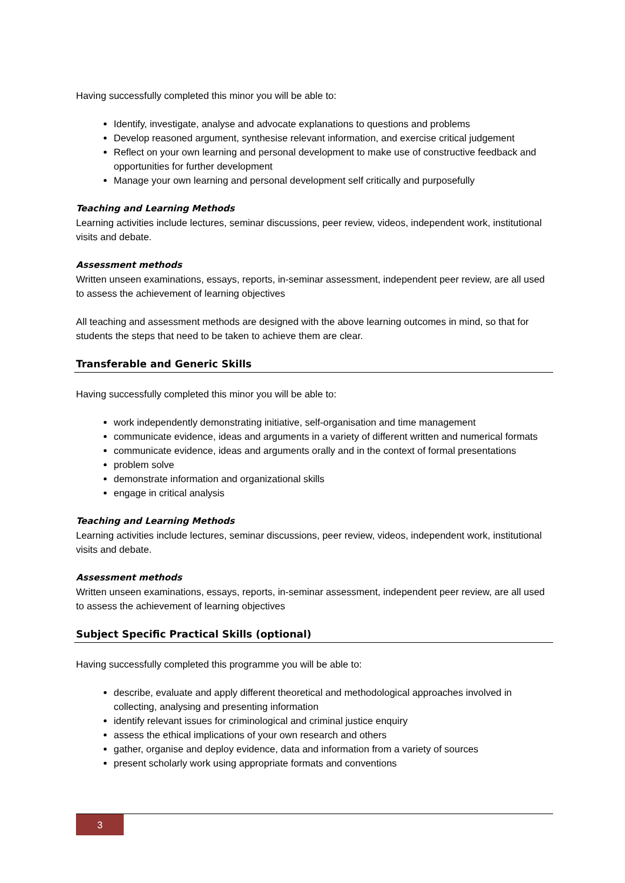Having successfully completed this minor you will be able to:
Identify, investigate, analyse and advocate explanations to questions and problems
Develop reasoned argument, synthesise relevant information, and exercise critical judgement
Reflect on your own learning and personal development to make use of constructive feedback and opportunities for further development
Manage your own learning and personal development self critically and purposefully
Teaching and Learning Methods
Learning activities include lectures, seminar discussions, peer review, videos, independent work, institutional visits and debate.
Assessment methods
Written unseen examinations, essays, reports, in-seminar assessment, independent peer review, are all used to assess the achievement of learning objectives
All teaching and assessment methods are designed with the above learning outcomes in mind, so that for students the steps that need to be taken to achieve them are clear.
Transferable and Generic Skills
Having successfully completed this minor you will be able to:
work independently demonstrating initiative, self-organisation and time management
communicate evidence, ideas and arguments in a variety of different written and numerical formats
communicate evidence, ideas and arguments orally and in the context of formal presentations
problem solve
demonstrate information and organizational skills
engage in critical analysis
Teaching and Learning Methods
Learning activities include lectures, seminar discussions, peer review, videos, independent work, institutional visits and debate.
Assessment methods
Written unseen examinations, essays, reports, in-seminar assessment, independent peer review, are all used to assess the achievement of learning objectives
Subject Specific Practical Skills (optional)
Having successfully completed this programme you will be able to:
describe, evaluate and apply different theoretical and methodological approaches involved in collecting, analysing and presenting information
identify relevant issues for criminological and criminal justice enquiry
assess the ethical implications of your own research and others
gather, organise and deploy evidence, data and information from a variety of sources
present scholarly work using appropriate formats and conventions
3